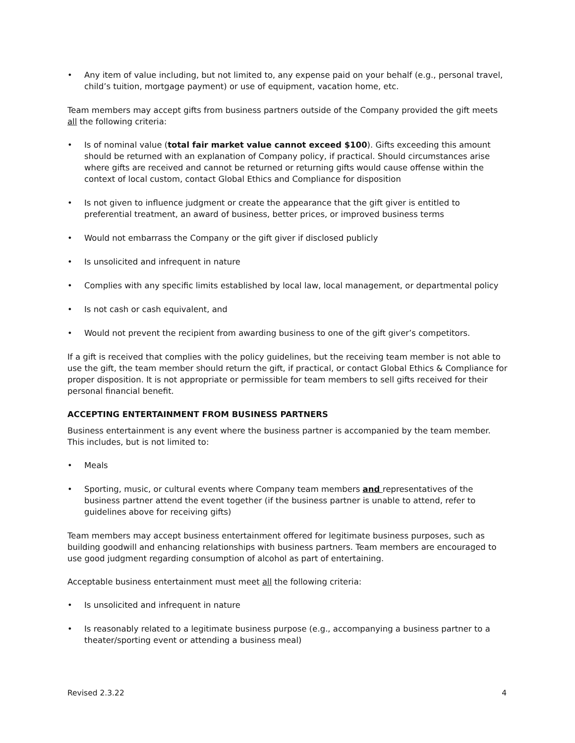• Any item of value including, but not limited to, any expense paid on your behalf (e.g., personal travel, child’s tuition, mortgage payment) or use of equipment, vacation home, etc.
Team members may accept gifts from business partners outside of the Company provided the gift meets all the following criteria:
• Is of nominal value (total fair market value cannot exceed $100). Gifts exceeding this amount should be returned with an explanation of Company policy, if practical. Should circumstances arise where gifts are received and cannot be returned or returning gifts would cause offense within the context of local custom, contact Global Ethics and Compliance for disposition
• Is not given to influence judgment or create the appearance that the gift giver is entitled to preferential treatment, an award of business, better prices, or improved business terms
• Would not embarrass the Company or the gift giver if disclosed publicly
• Is unsolicited and infrequent in nature
• Complies with any specific limits established by local law, local management, or departmental policy
• Is not cash or cash equivalent, and
• Would not prevent the recipient from awarding business to one of the gift giver’s competitors.
If a gift is received that complies with the policy guidelines, but the receiving team member is not able to use the gift, the team member should return the gift, if practical, or contact Global Ethics & Compliance for proper disposition. It is not appropriate or permissible for team members to sell gifts received for their personal financial benefit.
ACCEPTING ENTERTAINMENT FROM BUSINESS PARTNERS
Business entertainment is any event where the business partner is accompanied by the team member. This includes, but is not limited to:
• Meals
• Sporting, music, or cultural events where Company team members and representatives of the business partner attend the event together (if the business partner is unable to attend, refer to guidelines above for receiving gifts)
Team members may accept business entertainment offered for legitimate business purposes, such as building goodwill and enhancing relationships with business partners. Team members are encouraged to use good judgment regarding consumption of alcohol as part of entertaining.
Acceptable business entertainment must meet all the following criteria:
• Is unsolicited and infrequent in nature
• Is reasonably related to a legitimate business purpose (e.g., accompanying a business partner to a theater/sporting event or attending a business meal)
Revised 2.3.22 4